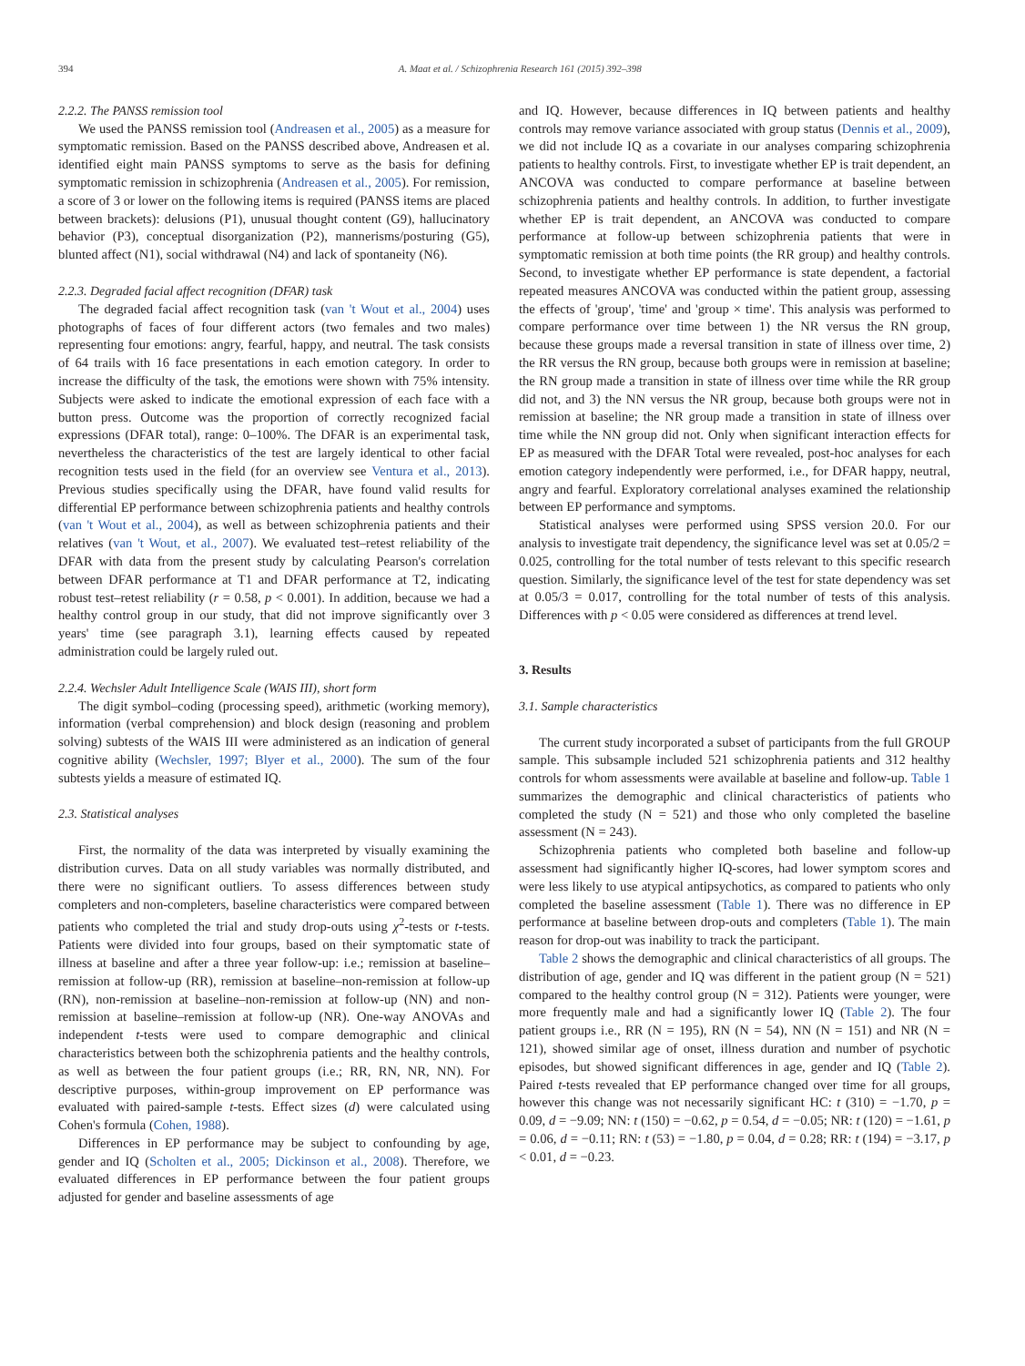394 A. Maat et al. / Schizophrenia Research 161 (2015) 392–398
2.2.2. The PANSS remission tool
We used the PANSS remission tool (Andreasen et al., 2005) as a measure for symptomatic remission. Based on the PANSS described above, Andreasen et al. identified eight main PANSS symptoms to serve as the basis for defining symptomatic remission in schizophrenia (Andreasen et al., 2005). For remission, a score of 3 or lower on the following items is required (PANSS items are placed between brackets): delusions (P1), unusual thought content (G9), hallucinatory behavior (P3), conceptual disorganization (P2), mannerisms/posturing (G5), blunted affect (N1), social withdrawal (N4) and lack of spontaneity (N6).
2.2.3. Degraded facial affect recognition (DFAR) task
The degraded facial affect recognition task (van 't Wout et al., 2004) uses photographs of faces of four different actors (two females and two males) representing four emotions: angry, fearful, happy, and neutral. The task consists of 64 trails with 16 face presentations in each emotion category. In order to increase the difficulty of the task, the emotions were shown with 75% intensity. Subjects were asked to indicate the emotional expression of each face with a button press. Outcome was the proportion of correctly recognized facial expressions (DFAR total), range: 0–100%. The DFAR is an experimental task, nevertheless the characteristics of the test are largely identical to other facial recognition tests used in the field (for an overview see Ventura et al., 2013). Previous studies specifically using the DFAR, have found valid results for differential EP performance between schizophrenia patients and healthy controls (van 't Wout et al., 2004), as well as between schizophrenia patients and their relatives (van 't Wout, et al., 2007). We evaluated test–retest reliability of the DFAR with data from the present study by calculating Pearson's correlation between DFAR performance at T1 and DFAR performance at T2, indicating robust test–retest reliability (r = 0.58, p < 0.001). In addition, because we had a healthy control group in our study, that did not improve significantly over 3 years' time (see paragraph 3.1), learning effects caused by repeated administration could be largely ruled out.
2.2.4. Wechsler Adult Intelligence Scale (WAIS III), short form
The digit symbol–coding (processing speed), arithmetic (working memory), information (verbal comprehension) and block design (reasoning and problem solving) subtests of the WAIS III were administered as an indication of general cognitive ability (Wechsler, 1997; Blyer et al., 2000). The sum of the four subtests yields a measure of estimated IQ.
2.3. Statistical analyses
First, the normality of the data was interpreted by visually examining the distribution curves. Data on all study variables was normally distributed, and there were no significant outliers. To assess differences between study completers and non-completers, baseline characteristics were compared between patients who completed the trial and study drop-outs using χ<sup>2</sup>-tests or t-tests. Patients were divided into four groups, based on their symptomatic state of illness at baseline and after a three year follow-up: i.e.; remission at baseline–remission at follow-up (RR), remission at baseline–non-remission at follow-up (RN), non-remission at baseline–non-remission at follow-up (NN) and non-remission at baseline–remission at follow-up (NR). One-way ANOVAs and independent t-tests were used to compare demographic and clinical characteristics between both the schizophrenia patients and the healthy controls, as well as between the four patient groups (i.e.; RR, RN, NR, NN). For descriptive purposes, within-group improvement on EP performance was evaluated with paired-sample t-tests. Effect sizes (d) were calculated using Cohen's formula (Cohen, 1988).
Differences in EP performance may be subject to confounding by age, gender and IQ (Scholten et al., 2005; Dickinson et al., 2008). Therefore, we evaluated differences in EP performance between the four patient groups adjusted for gender and baseline assessments of age
and IQ. However, because differences in IQ between patients and healthy controls may remove variance associated with group status (Dennis et al., 2009), we did not include IQ as a covariate in our analyses comparing schizophrenia patients to healthy controls. First, to investigate whether EP is trait dependent, an ANCOVA was conducted to compare performance at baseline between schizophrenia patients and healthy controls. In addition, to further investigate whether EP is trait dependent, an ANCOVA was conducted to compare performance at follow-up between schizophrenia patients that were in symptomatic remission at both time points (the RR group) and healthy controls. Second, to investigate whether EP performance is state dependent, a factorial repeated measures ANCOVA was conducted within the patient group, assessing the effects of 'group', 'time' and 'group × time'. This analysis was performed to compare performance over time between 1) the NR versus the RN group, because these groups made a reversal transition in state of illness over time, 2) the RR versus the RN group, because both groups were in remission at baseline; the RN group made a transition in state of illness over time while the RR group did not, and 3) the NN versus the NR group, because both groups were not in remission at baseline; the NR group made a transition in state of illness over time while the NN group did not. Only when significant interaction effects for EP as measured with the DFAR Total were revealed, post-hoc analyses for each emotion category independently were performed, i.e., for DFAR happy, neutral, angry and fearful. Exploratory correlational analyses examined the relationship between EP performance and symptoms.
Statistical analyses were performed using SPSS version 20.0. For our analysis to investigate trait dependency, the significance level was set at 0.05/2 = 0.025, controlling for the total number of tests relevant to this specific research question. Similarly, the significance level of the test for state dependency was set at 0.05/3 = 0.017, controlling for the total number of tests of this analysis. Differences with p < 0.05 were considered as differences at trend level.
3. Results
3.1. Sample characteristics
The current study incorporated a subset of participants from the full GROUP sample. This subsample included 521 schizophrenia patients and 312 healthy controls for whom assessments were available at baseline and follow-up. Table 1 summarizes the demographic and clinical characteristics of patients who completed the study (N = 521) and those who only completed the baseline assessment (N = 243).
Schizophrenia patients who completed both baseline and follow-up assessment had significantly higher IQ-scores, had lower symptom scores and were less likely to use atypical antipsychotics, as compared to patients who only completed the baseline assessment (Table 1). There was no difference in EP performance at baseline between drop-outs and completers (Table 1). The main reason for drop-out was inability to track the participant.
Table 2 shows the demographic and clinical characteristics of all groups. The distribution of age, gender and IQ was different in the patient group (N = 521) compared to the healthy control group (N = 312). Patients were younger, were more frequently male and had a significantly lower IQ (Table 2). The four patient groups i.e., RR (N = 195), RN (N = 54), NN (N = 151) and NR (N = 121), showed similar age of onset, illness duration and number of psychotic episodes, but showed significant differences in age, gender and IQ (Table 2). Paired t-tests revealed that EP performance changed over time for all groups, however this change was not necessarily significant HC: t (310) = −1.70, p = 0.09, d = −9.09; NN: t (150) = −0.62, p = 0.54, d = −0.05; NR: t (120) = −1.61, p = 0.06, d = −0.11; RN: t (53) = −1.80, p = 0.04, d = 0.28; RR: t (194) = −3.17, p < 0.01, d = −0.23.